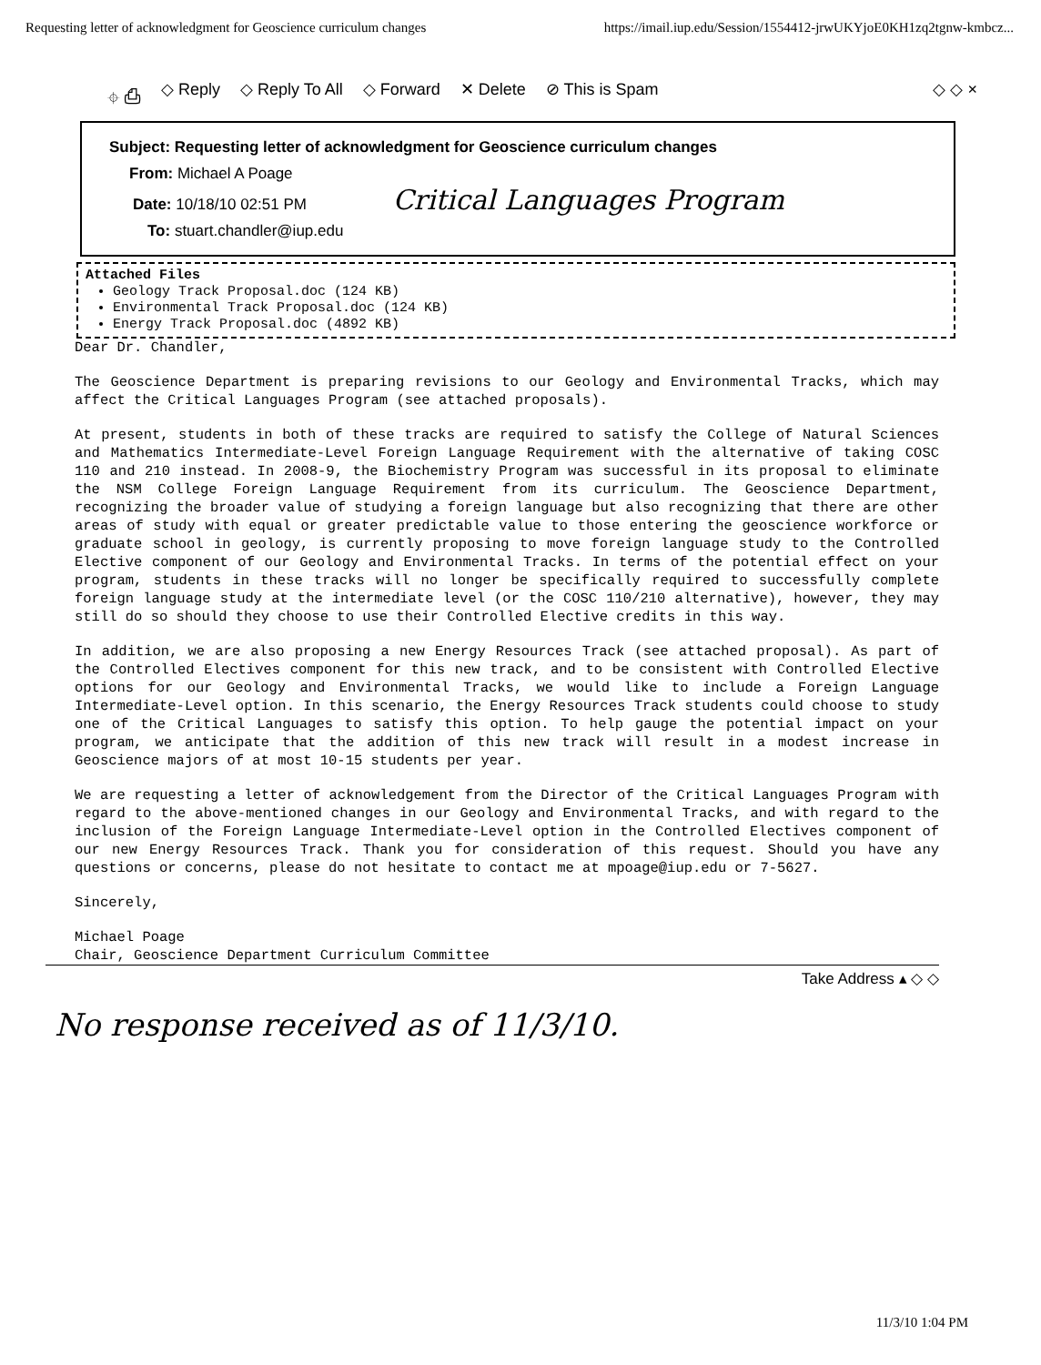Requesting letter of acknowledgment for Geoscience curriculum changes https://imail.iup.edu/Session/1554412-jrwUKYjoE0KH1zq2tgnw-kmbcz...
⌖ ⎙ ◇ Reply ◇ Reply To All ◇ Forward ✕ Delete ⊘ This is Spam ◇ ◇ ×
Subject: Requesting letter of acknowledgment for Geoscience curriculum changes
From: Michael A Poage
Date: 10/18/10 02:51 PM Critical Languages Program
To: stuart.chandler@iup.edu
Attached Files
Geology Track Proposal.doc (124 KB)
Environmental Track Proposal.doc (124 KB)
Energy Track Proposal.doc (4892 KB)
Dear Dr. Chandler,
The Geoscience Department is preparing revisions to our Geology and Environmental Tracks, which may affect the Critical Languages Program (see attached proposals).
At present, students in both of these tracks are required to satisfy the College of Natural Sciences and Mathematics Intermediate-Level Foreign Language Requirement with the alternative of taking COSC 110 and 210 instead. In 2008-9, the Biochemistry Program was successful in its proposal to eliminate the NSM College Foreign Language Requirement from its curriculum. The Geoscience Department, recognizing the broader value of studying a foreign language but also recognizing that there are other areas of study with equal or greater predictable value to those entering the geoscience workforce or graduate school in geology, is currently proposing to move foreign language study to the Controlled Elective component of our Geology and Environmental Tracks. In terms of the potential effect on your program, students in these tracks will no longer be specifically required to successfully complete foreign language study at the intermediate level (or the COSC 110/210 alternative), however, they may still do so should they choose to use their Controlled Elective credits in this way.
In addition, we are also proposing a new Energy Resources Track (see attached proposal). As part of the Controlled Electives component for this new track, and to be consistent with Controlled Elective options for our Geology and Environmental Tracks, we would like to include a Foreign Language Intermediate-Level option. In this scenario, the Energy Resources Track students could choose to study one of the Critical Languages to satisfy this option. To help gauge the potential impact on your program, we anticipate that the addition of this new track will result in a modest increase in Geoscience majors of at most 10-15 students per year.
We are requesting a letter of acknowledgement from the Director of the Critical Languages Program with regard to the above-mentioned changes in our Geology and Environmental Tracks, and with regard to the inclusion of the Foreign Language Intermediate-Level option in the Controlled Electives component of our new Energy Resources Track. Thank you for consideration of this request. Should you have any questions or concerns, please do not hesitate to contact me at mpoage@iup.edu or 7-5627.
Sincerely,
Michael Poage
Chair, Geoscience Department Curriculum Committee
Take Address ▴ ◇ ◇
No response received as of 11/3/10.
11/3/10 1:04 PM